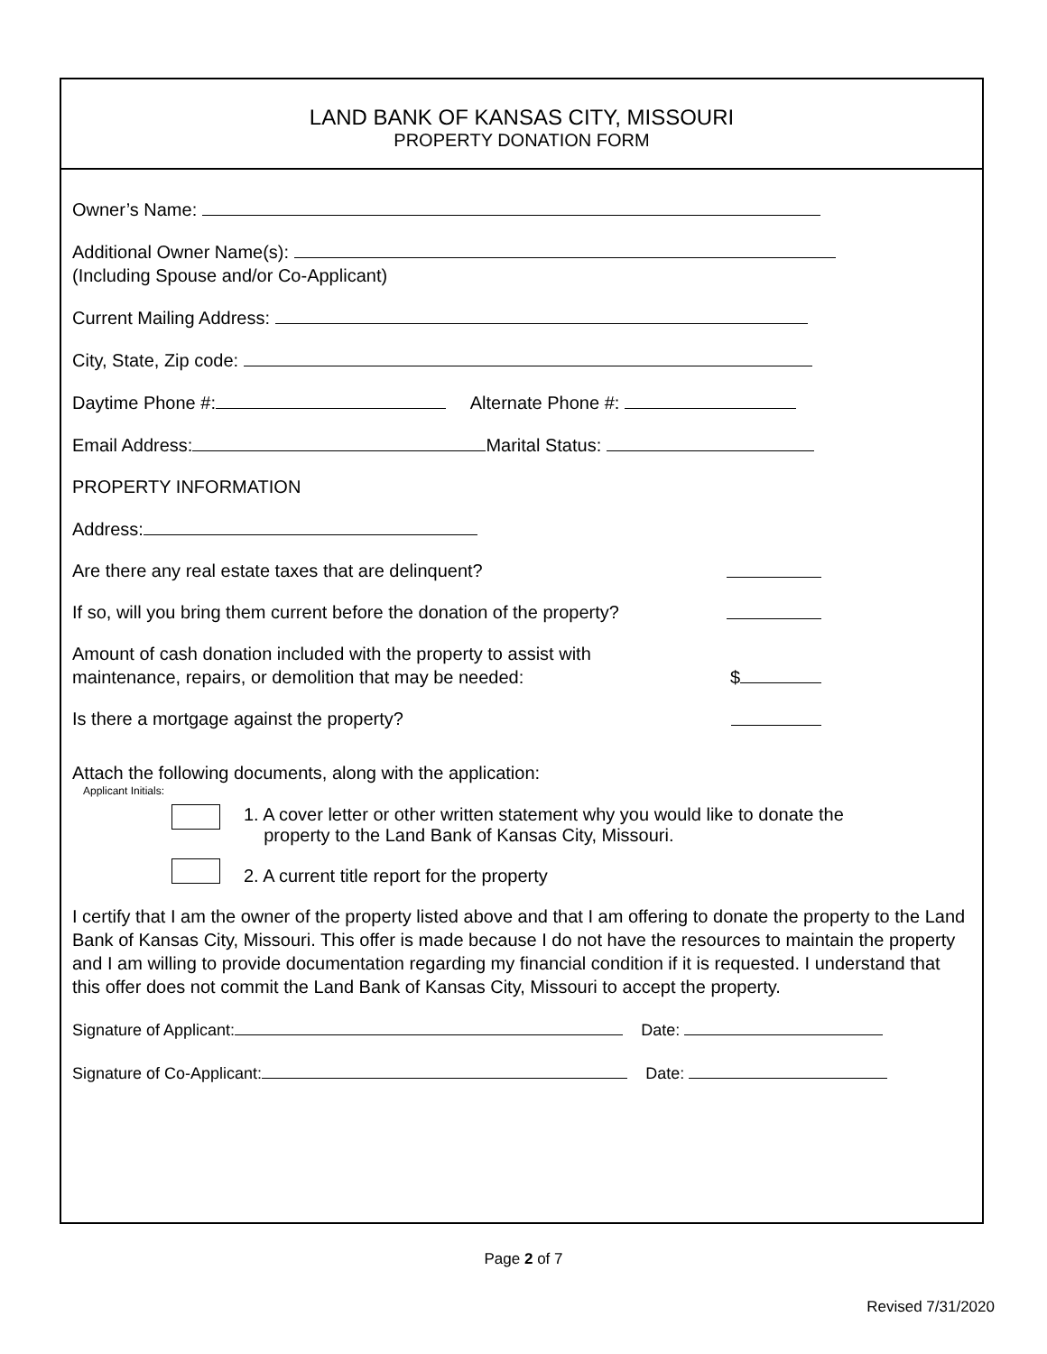LAND BANK OF KANSAS CITY, MISSOURI
PROPERTY DONATION FORM
Owner’s Name:
Additional Owner Name(s):
(Including Spouse and/or Co-Applicant)
Current Mailing Address:
City, State, Zip code:
Daytime Phone #: Alternate Phone #:
Email Address: Marital Status:
PROPERTY INFORMATION
Address:
Are there any real estate taxes that are delinquent?
If so, will you bring them current before the donation of the property?
Amount of cash donation included with the property to assist with
maintenance, repairs, or demolition that may be needed: $
Is there a mortgage against the property?
Attach the following documents, along with the application:
Applicant Initials:
1. A cover letter or other written statement why you would like to donate the
property to the Land Bank of Kansas City, Missouri.
2. A current title report for the property
I certify that I am the owner of the property listed above and that I am offering to donate the property to the Land Bank of Kansas City, Missouri. This offer is made because I do not have the resources to maintain the property and I am willing to provide documentation regarding my financial condition if it is requested. I understand that this offer does not commit the Land Bank of Kansas City, Missouri to accept the property.
Signature of Applicant: Date:
Signature of Co-Applicant: Date:
Page 2 of 7
Revised 7/31/2020